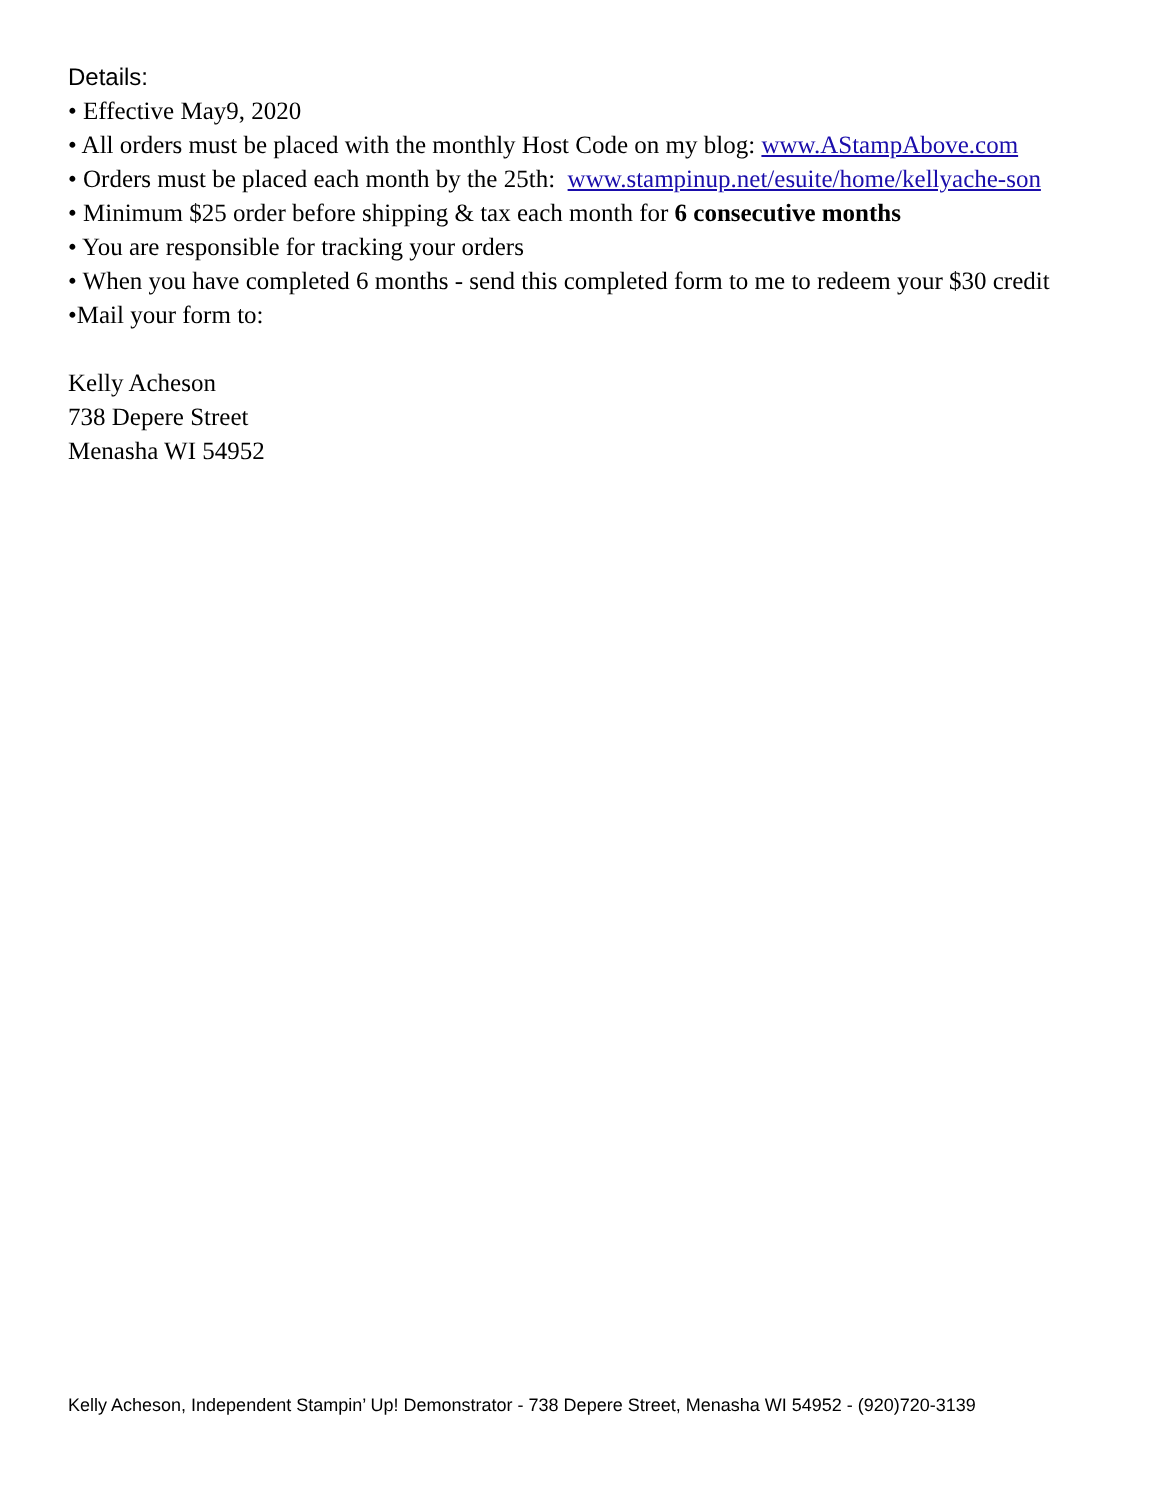Details:
• Effective May9, 2020
• All orders must be placed with the monthly Host Code on my blog: www.AStampAbove.com
• Orders must be placed each month by the 25th: www.stampinup.net/esuite/home/kellyache-son
• Minimum $25 order before shipping & tax each month for 6 consecutive months
• You are responsible for tracking your orders
• When you have completed 6 months - send this completed form to me to redeem your $30 credit
•Mail your form to:
Kelly Acheson
738 Depere Street
Menasha WI 54952
Kelly Acheson, Independent Stampin’ Up! Demonstrator - 738 Depere Street, Menasha WI 54952 - (920)720-3139